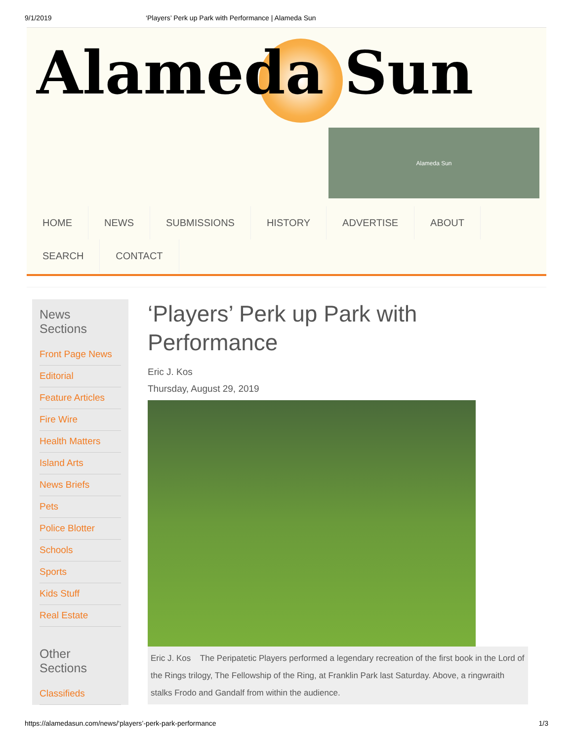9/1/2019 ‘Players’ Perk up Park with Performance | Alameda Sun
Alameda Sun
Alameda Sun
HOME NEWS SUBMISSIONS HISTORY ADVERTISE ABOUT SEARCH CONTACT
News Sections
Front Page News
Editorial
Feature Articles
Fire Wire
Health Matters
Island Arts
News Briefs
Pets
Police Blotter
Schools
Sports
Kids Stuff
Real Estate
Other Sections
Classifieds
‘Players’ Perk up Park with Performance
Eric J. Kos
Thursday, August 29, 2019
Eric J. Kos The Peripatetic Players performed a legendary recreation of the first book in the Lord of the Rings trilogy, The Fellowship of the Ring, at Franklin Park last Saturday. Above, a ringwraith stalks Frodo and Gandalf from within the audience.
https://alamedasun.com/news/‘players’-perk-park-performance 1/3